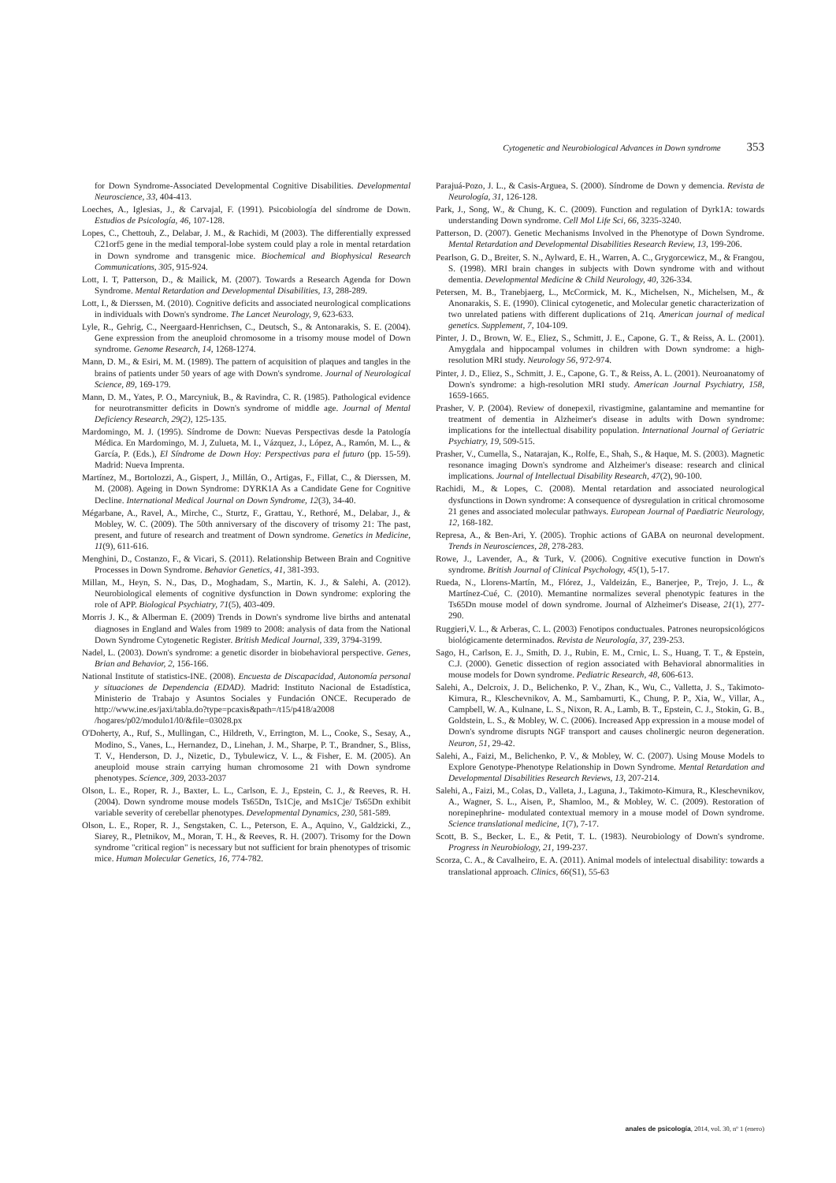Cytogenetic and Neurobiological Advances in Down syndrome 353
for Down Syndrome-Associated Developmental Cognitive Disabilities. Developmental Neuroscience, 33, 404-413.
Loeches, A., Iglesias, J., & Carvajal, F. (1991). Psicobiología del síndrome de Down. Estudios de Psicología, 46, 107-128.
Lopes, C., Chettouh, Z., Delabar, J. M., & Rachidi, M (2003). The differentially expressed C21orf5 gene in the medial temporal-lobe system could play a role in mental retardation in Down syndrome and transgenic mice. Biochemical and Biophysical Research Communications, 305, 915-924.
Lott, I. T, Patterson, D., & Mailick, M. (2007). Towards a Research Agenda for Down Syndrome. Mental Retardation and Developmental Disabilities, 13, 288-289.
Lott, I., & Dierssen, M. (2010). Cognitive deficits and associated neurological complications in individuals with Down's syndrome. The Lancet Neurology, 9, 623-633.
Lyle, R., Gehrig, C., Neergaard-Henrichsen, C., Deutsch, S., & Antonarakis, S. E. (2004). Gene expression from the aneuploid chromosome in a trisomy mouse model of Down syndrome. Genome Research, 14, 1268-1274.
Mann, D. M., & Esiri, M. M. (1989). The pattern of acquisition of plaques and tangles in the brains of patients under 50 years of age with Down's syndrome. Journal of Neurological Science, 89, 169-179.
Mann, D. M., Yates, P. O., Marcyniuk, B., & Ravindra, C. R. (1985). Pathological evidence for neurotransmitter deficits in Down's syndrome of middle age. Journal of Mental Deficiency Research, 29(2), 125-135.
Mardomingo, M. J. (1995). Síndrome de Down: Nuevas Perspectivas desde la Patología Médica. En Mardomingo, M. J, Zulueta, M. I., Vázquez, J., López, A., Ramón, M. L., & García, P. (Eds.), El Síndrome de Down Hoy: Perspectivas para el futuro (pp. 15-59). Madrid: Nueva Imprenta.
Martínez, M., Bortolozzi, A., Gispert, J., Millán, O., Artigas, F., Fillat, C., & Dierssen, M. M. (2008). Ageing in Down Syndrome: DYRK1A As a Candidate Gene for Cognitive Decline. International Medical Journal on Down Syndrome, 12(3), 34-40.
Mégarbane, A., Ravel, A., Mirche, C., Sturtz, F., Grattau, Y., Rethoré, M., Delabar, J., & Mobley, W. C. (2009). The 50th anniversary of the discovery of trisomy 21: The past, present, and future of research and treatment of Down syndrome. Genetics in Medicine, 11(9), 611-616.
Menghini, D., Costanzo, F., & Vicari, S. (2011). Relationship Between Brain and Cognitive Processes in Down Syndrome. Behavior Genetics, 41, 381-393.
Millan, M., Heyn, S. N., Das, D., Moghadam, S., Martin, K. J., & Salehi, A. (2012). Neurobiological elements of cognitive dysfunction in Down syndrome: exploring the role of APP. Biological Psychiatry, 71(5), 403-409.
Morris J. K., & Alberman E. (2009) Trends in Down's syndrome live births and antenatal diagnoses in England and Wales from 1989 to 2008: analysis of data from the National Down Syndrome Cytogenetic Register. British Medical Journal, 339, 3794-3199.
Nadel, L. (2003). Down's syndrome: a genetic disorder in biobehavioral perspective. Genes, Brian and Behavior, 2, 156-166.
National Institute of statistics-INE. (2008). Encuesta de Discapacidad, Autonomía personal y situaciones de Dependencia (EDAD). Madrid: Instituto Nacional de Estadística, Ministerio de Trabajo y Asuntos Sociales y Fundación ONCE. Recuperado de http://www.ine.es/jaxi/tabla.do?type=pcaxis&path=/t15/p418/a2008 /hogares/p02/modulo1/l0/&file=03028.px
O'Doherty, A., Ruf, S., Mullingan, C., Hildreth, V., Errington, M. L., Cooke, S., Sesay, A., Modino, S., Vanes, L., Hernandez, D., Linehan, J. M., Sharpe, P. T., Brandner, S., Bliss, T. V., Henderson, D. J., Nizetic, D., Tybulewicz, V. L., & Fisher, E. M. (2005). An aneuploid mouse strain carrying human chromosome 21 with Down syndrome phenotypes. Science, 309, 2033-2037
Olson, L. E., Roper, R. J., Baxter, L. L., Carlson, E. J., Epstein, C. J., & Reeves, R. H. (2004). Down syndrome mouse models Ts65Dn, Ts1Cje, and Ms1Cje/ Ts65Dn exhibit variable severity of cerebellar phenotypes. Developmental Dynamics, 230, 581-589.
Olson, L. E., Roper, R. J., Sengstaken, C. L., Peterson, E. A., Aquino, V., Galdzicki, Z., Siarey, R., Pletnikov, M., Moran, T. H., & Reeves, R. H. (2007). Trisomy for the Down syndrome "critical region" is necessary but not sufficient for brain phenotypes of trisomic mice. Human Molecular Genetics, 16, 774-782.
Parajuá-Pozo, J. L., & Casis-Arguea, S. (2000). Síndrome de Down y demencia. Revista de Neurología, 31, 126-128.
Park, J., Song, W., & Chung, K. C. (2009). Function and regulation of Dyrk1A: towards understanding Down syndrome. Cell Mol Life Sci, 66, 3235-3240.
Patterson, D. (2007). Genetic Mechanisms Involved in the Phenotype of Down Syndrome. Mental Retardation and Developmental Disabilities Research Review, 13, 199-206.
Pearlson, G. D., Breiter, S. N., Aylward, E. H., Warren, A. C., Grygorcewicz, M., & Frangou, S. (1998). MRI brain changes in subjects with Down syndrome with and without dementia. Developmental Medicine & Child Neurology, 40, 326-334.
Petersen, M. B., Tranebjaerg, L., McCormick, M. K., Michelsen, N., Michelsen, M., & Anonarakis, S. E. (1990). Clinical cytogenetic, and Molecular genetic characterization of two unrelated patiens with different duplications of 21q. American journal of medical genetics. Supplement, 7, 104-109.
Pinter, J. D., Brown, W. E., Eliez, S., Schmitt, J. E., Capone, G. T., & Reiss, A. L. (2001). Amygdala and hippocampal volumes in children with Down syndrome: a high- resolution MRI study. Neurology 56, 972-974.
Pinter, J. D., Eliez, S., Schmitt, J. E., Capone, G. T., & Reiss, A. L. (2001). Neuroanatomy of Down's syndrome: a high-resolution MRI study. American Journal Psychiatry, 158, 1659-1665.
Prasher, V. P. (2004). Review of donepexil, rivastigmine, galantamine and memantine for treatment of dementia in Alzheimer's disease in adults with Down syndrome: implications for the intellectual disability population. International Journal of Geriatric Psychiatry, 19, 509-515.
Prasher, V., Cumella, S., Natarajan, K., Rolfe, E., Shah, S., & Haque, M. S. (2003). Magnetic resonance imaging Down's syndrome and Alzheimer's disease: research and clinical implications. Journal of Intellectual Disability Research, 47(2), 90-100.
Rachidi, M., & Lopes, C. (2008). Mental retardation and associated neurological dysfunctions in Down syndrome: A consequence of dysregulation in critical chromosome 21 genes and associated molecular pathways. European Journal of Paediatric Neurology, 12, 168-182.
Represa, A., & Ben-Ari, Y. (2005). Trophic actions of GABA on neuronal development. Trends in Neurosciences, 28, 278-283.
Rowe, J., Lavender, A., & Turk, V. (2006). Cognitive executive function in Down's syndrome. British Journal of Clinical Psychology, 45(1), 5-17.
Rueda, N., Llorens-Martín, M., Flórez, J., Valdeizán, E., Banerjee, P., Trejo, J. L., & Martínez-Cué, C. (2010). Memantine normalizes several phenotypic features in the Ts65Dn mouse model of down syndrome. Journal of Alzheimer's Disease, 21(1), 277-290.
Ruggieri,V. L., & Arberas, C. L. (2003) Fenotipos conductuales. Patrones neuropsicológicos biológicamente determinados. Revista de Neurología, 37, 239-253.
Sago, H., Carlson, E. J., Smith, D. J., Rubin, E. M., Crnic, L. S., Huang, T. T., & Epstein, C.J. (2000). Genetic dissection of region associated with Behavioral abnormalities in mouse models for Down syndrome. Pediatric Research, 48, 606-613.
Salehi, A., Delcroix, J. D., Belichenko, P. V., Zhan, K., Wu, C., Valletta, J. S., Takimoto-Kimura, R., Kleschevnikov, A. M., Sambamurti, K., Chung, P. P., Xia, W., Villar, A., Campbell, W. A., Kulnane, L. S., Nixon, R. A., Lamb, B. T., Epstein, C. J., Stokin, G. B., Goldstein, L. S., & Mobley, W. C. (2006). Increased App expression in a mouse model of Down's syndrome disrupts NGF transport and causes cholinergic neuron degeneration. Neuron, 51, 29-42.
Salehi, A., Faizi, M., Belichenko, P. V., & Mobley, W. C. (2007). Using Mouse Models to Explore Genotype-Phenotype Relationship in Down Syndrome. Mental Retardation and Developmental Disabilities Research Reviews, 13, 207-214.
Salehi, A., Faizi, M., Colas, D., Valleta, J., Laguna, J., Takimoto-Kimura, R., Kleschevnikov, A., Wagner, S. L., Aisen, P., Shamloo, M., & Mobley, W. C. (2009). Restoration of norepinephrine- modulated contextual memory in a mouse model of Down syndrome. Science translational medicine, 1(7), 7-17.
Scott, B. S., Becker, L. E., & Petit, T. L. (1983). Neurobiology of Down's syndrome. Progress in Neurobiology, 21, 199-237.
Scorza, C. A., & Cavalheiro, E. A. (2011). Animal models of intelectual disability: towards a translational approach. Clinics, 66(S1), 55-63
anales de psicología, 2014, vol. 30, nº 1 (enero)